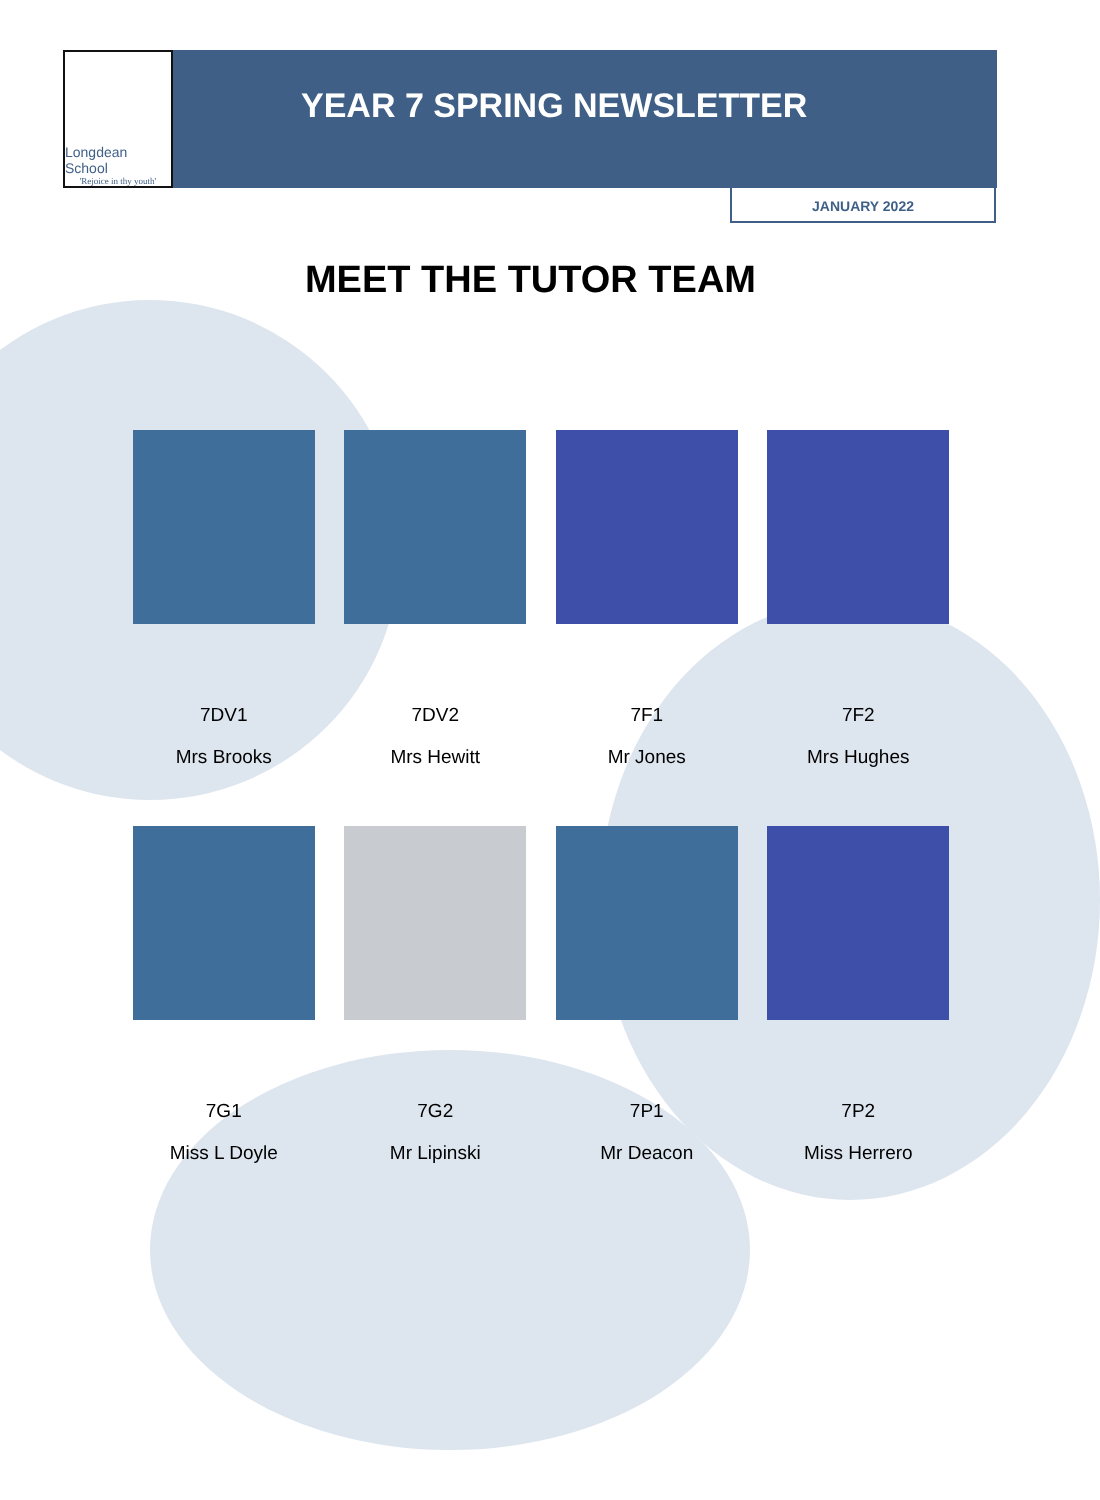Longdean School
'Rejoice in thy youth'
YEAR 7 SPRING NEWSLETTER
JANUARY 2022
MEET THE TUTOR TEAM
7DV1
Mrs Brooks
7DV2
Mrs Hewitt
7F1
Mr Jones
7F2
Mrs Hughes
7G1
Miss L Doyle
7G2
Mr Lipinski
7P1
Mr Deacon
7P2
Miss Herrero